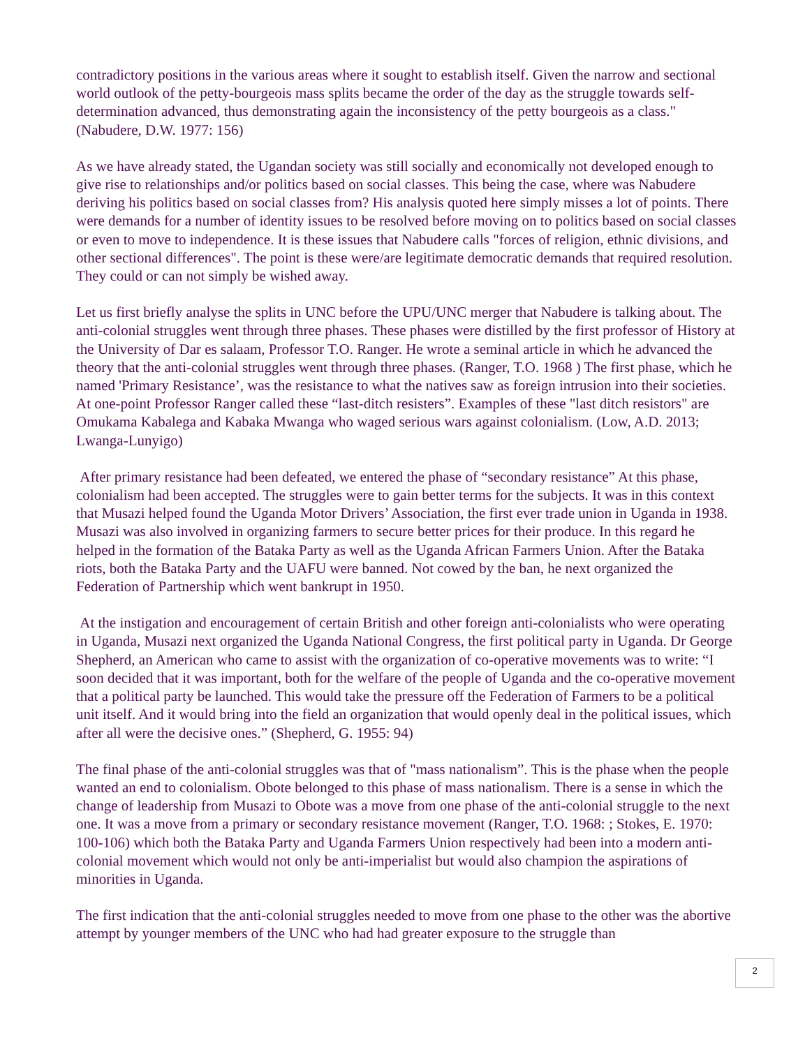contradictory positions in the various areas where it sought to establish itself. Given the narrow and sectional world outlook of the petty-bourgeois mass splits became the order of the day as the struggle towards self-determination advanced, thus demonstrating again the inconsistency of the petty bourgeois as a class." (Nabudere, D.W. 1977: 156)
As we have already stated, the Ugandan society was still socially and economically not developed enough to give rise to relationships and/or politics based on social classes. This being the case, where was Nabudere deriving his politics based on social classes from? His analysis quoted here simply misses a lot of points. There were demands for a number of identity issues to be resolved before moving on to politics based on social classes or even to move to independence. It is these issues that Nabudere calls "forces of religion, ethnic divisions, and other sectional differences". The point is these were/are legitimate democratic demands that required resolution. They could or can not simply be wished away.
Let us first briefly analyse the splits in UNC before the UPU/UNC merger that Nabudere is talking about. The anti-colonial struggles went through three phases. These phases were distilled by the first professor of History at the University of Dar es salaam, Professor T.O. Ranger. He wrote a seminal article in which he advanced the theory that the anti-colonial struggles went through three phases. (Ranger, T.O. 1968 ) The first phase, which he named 'Primary Resistance’, was the resistance to what the natives saw as foreign intrusion into their societies. At one-point Professor Ranger called these “last-ditch resisters”. Examples of these "last ditch resistors" are Omukama Kabalega and Kabaka Mwanga who waged serious wars against colonialism. (Low, A.D. 2013; Lwanga-Lunyigo)
After primary resistance had been defeated, we entered the phase of “secondary resistance” At this phase, colonialism had been accepted. The struggles were to gain better terms for the subjects. It was in this context that Musazi helped found the Uganda Motor Drivers’ Association, the first ever trade union in Uganda in 1938. Musazi was also involved in organizing farmers to secure better prices for their produce. In this regard he helped in the formation of the Bataka Party as well as the Uganda African Farmers Union. After the Bataka riots, both the Bataka Party and the UAFU were banned. Not cowed by the ban, he next organized the Federation of Partnership which went bankrupt in 1950.
At the instigation and encouragement of certain British and other foreign anti-colonialists who were operating in Uganda, Musazi next organized the Uganda National Congress, the first political party in Uganda. Dr George Shepherd, an American who came to assist with the organization of co-operative movements was to write: “I soon decided that it was important, both for the welfare of the people of Uganda and the co-operative movement that a political party be launched. This would take the pressure off the Federation of Farmers to be a political unit itself. And it would bring into the field an organization that would openly deal in the political issues, which after all were the decisive ones.” (Shepherd, G. 1955: 94)
The final phase of the anti-colonial struggles was that of "mass nationalism”. This is the phase when the people wanted an end to colonialism. Obote belonged to this phase of mass nationalism. There is a sense in which the change of leadership from Musazi to Obote was a move from one phase of the anti-colonial struggle to the next one. It was a move from a primary or secondary resistance movement (Ranger, T.O. 1968: ; Stokes, E. 1970: 100-106) which both the Bataka Party and Uganda Farmers Union respectively had been into a modern anti-colonial movement which would not only be anti-imperialist but would also champion the aspirations of minorities in Uganda.
The first indication that the anti-colonial struggles needed to move from one phase to the other was the abortive attempt by younger members of the UNC who had had greater exposure to the struggle than
2